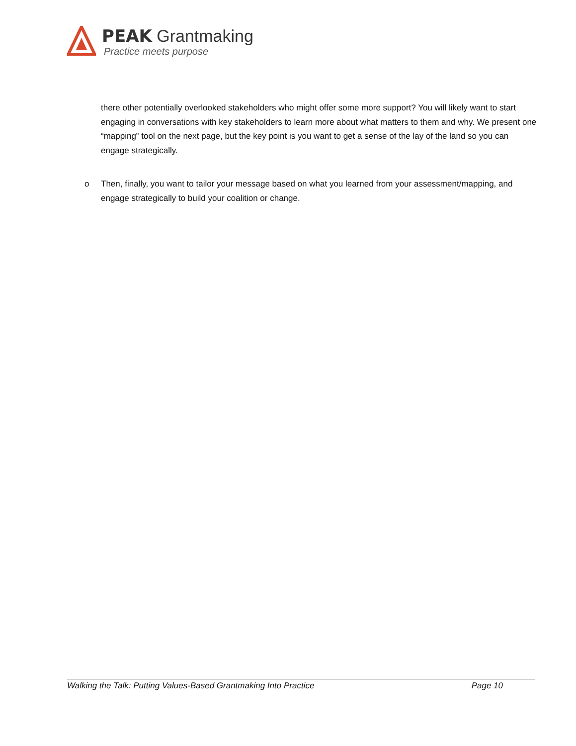PEAK Grantmaking
Practice meets purpose
there other potentially overlooked stakeholders who might offer some more support? You will likely want to start engaging in conversations with key stakeholders to learn more about what matters to them and why. We present one “mapping” tool on the next page, but the key point is you want to get a sense of the lay of the land so you can engage strategically.
o Then, finally, you want to tailor your message based on what you learned from your assessment/mapping, and engage strategically to build your coalition or change.
Walking the Talk: Putting Values-Based Grantmaking Into Practice Page 10